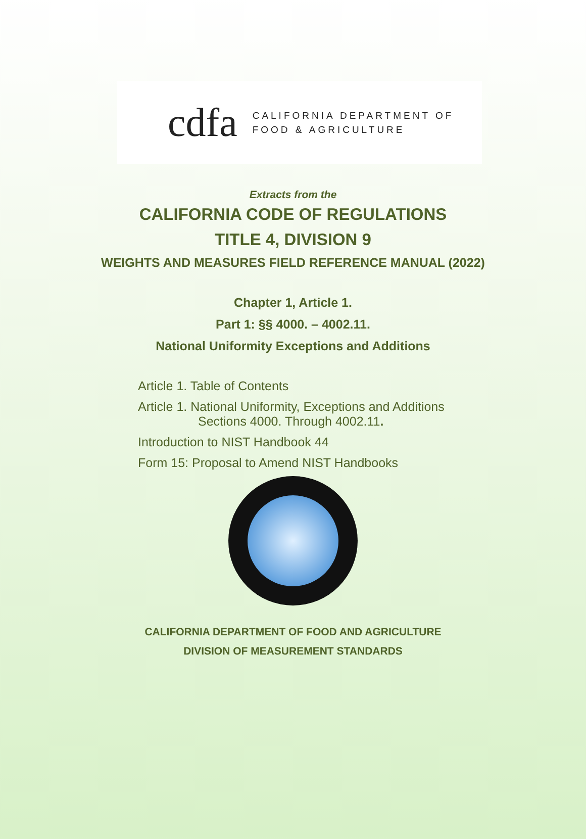cdfa CALIFORNIA DEPARTMENT OF
FOOD & AGRICULTURE
Extracts from the
CALIFORNIA CODE OF REGULATIONS
TITLE 4, DIVISION 9
WEIGHTS AND MEASURES FIELD REFERENCE MANUAL (2022)
Chapter 1, Article 1.
Part 1: §§ 4000. – 4002.11.
National Uniformity Exceptions and Additions
Article 1. Table of Contents
Article 1. National Uniformity, Exceptions and Additions
Sections 4000. Through 4002.11.
Introduction to NIST Handbook 44
Form 15: Proposal to Amend NIST Handbooks
CALIFORNIA DEPARTMENT OF FOOD AND AGRICULTURE
DIVISION OF MEASUREMENT STANDARDS